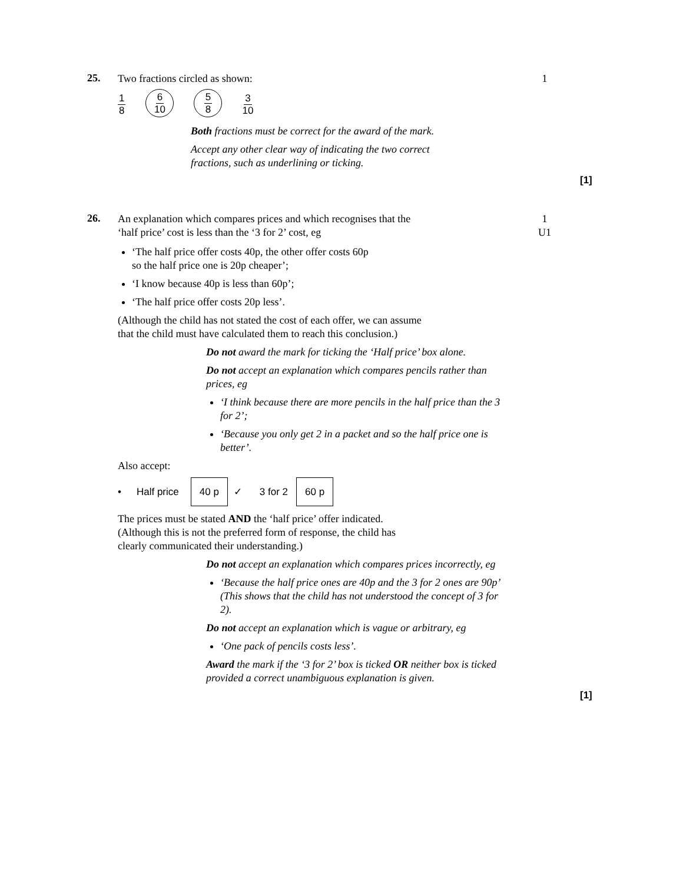25.
Two fractions circled as shown: 1
1 8
6 10 5 8
3 10
Both fractions must be correct for the award of the mark.
Accept any other clear way of indicating the two correct
fractions, such as underlining or ticking.
[1]
26.
An explanation which compares prices and which recognises that the
‘half price’ cost is less than the ‘3 for 2’ cost, eg
1
U1
‘The half price offer costs 40p, the other offer costs 60p
so the half price one is 20p cheaper’;
‘I know because 40p is less than 60p’;
‘The half price offer costs 20p less’.
(Although the child has not stated the cost of each offer, we can assume
that the child must have calculated them to reach this conclusion.)
Do not award the mark for ticking the ‘Half price’ box alone.
Do not accept an explanation which compares pencils rather than prices, eg
‘I think because there are more pencils in the half price than the 3 for 2’;
‘Because you only get 2 in a packet and so the half price one is better’.
Also accept:
• Half price 40 p ✓ 3 for 2 60 p
The prices must be stated AND the ‘half price’ offer indicated.
(Although this is not the preferred form of response, the child has
clearly communicated their understanding.)
Do not accept an explanation which compares prices incorrectly, eg
‘Because the half price ones are 40p and the 3 for 2 ones are 90p’
(This shows that the child has not understood the concept of 3 for 2).
Do not accept an explanation which is vague or arbitrary, eg
‘One pack of pencils costs less’.
Award the mark if the ‘3 for 2’ box is ticked OR neither box is ticked provided a correct unambiguous explanation is given.
[1]